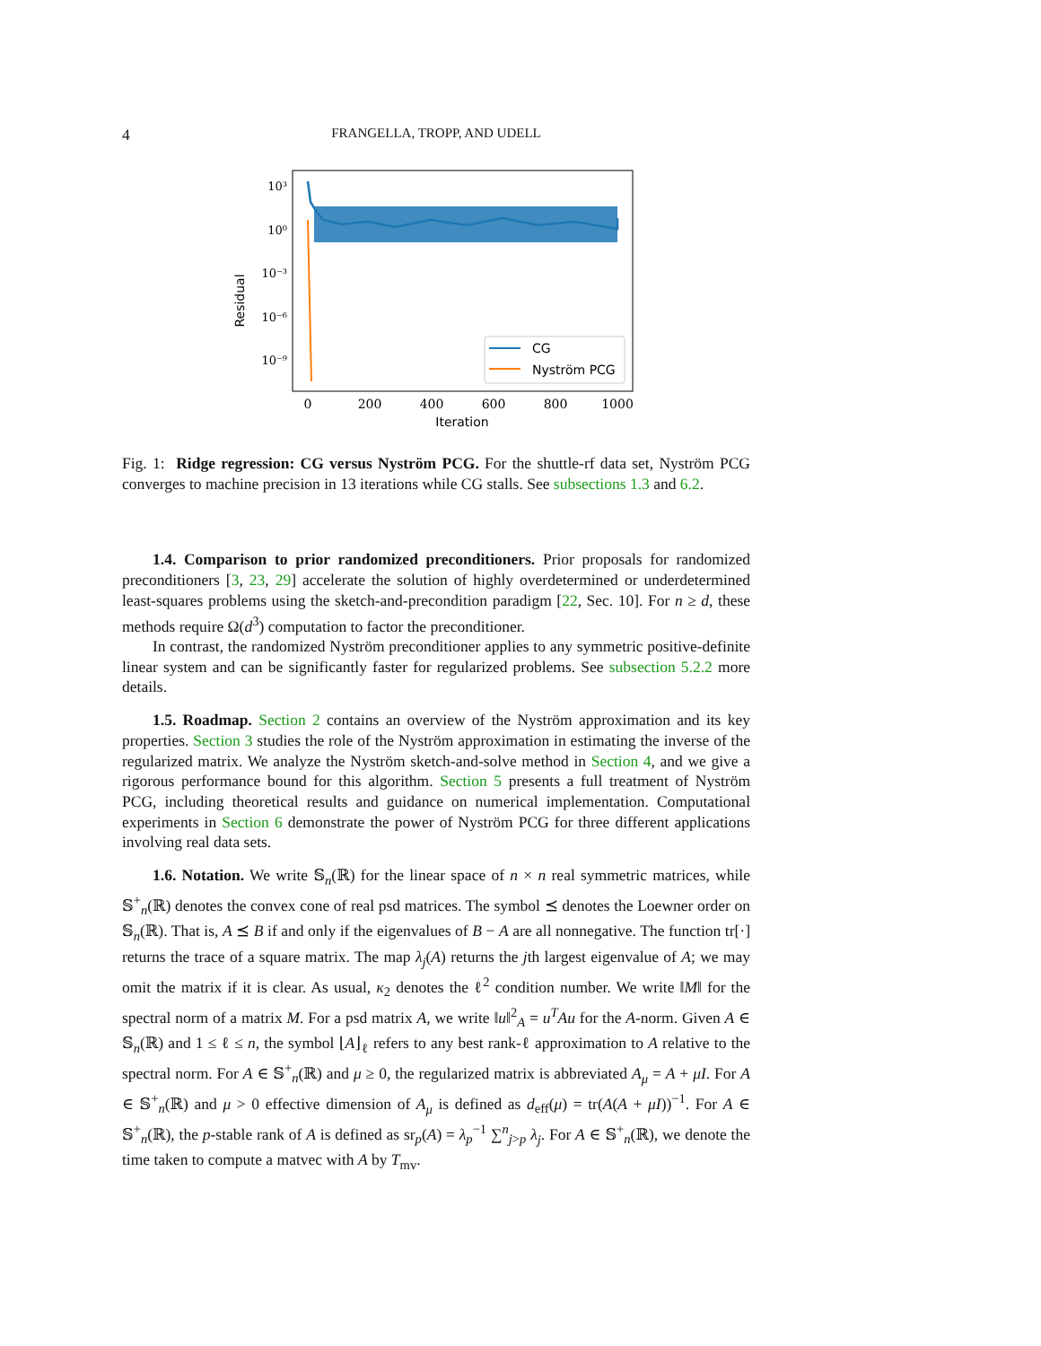4 FRANGELLA, TROPP, AND UDELL
Residual
10³
10⁰
10⁻³
10⁻⁶
10⁻⁹
0
200
400
600
800
1000
Iteration
CG
Nyström PCG
Fig. 1: Ridge regression: CG versus Nyström PCG. For the shuttle-rf data set, Nyström PCG converges to machine precision in 13 iterations while CG stalls. See subsections 1.3 and 6.2.
1.4. Comparison to prior randomized preconditioners. Prior proposals for randomized preconditioners [3, 23, 29] accelerate the solution of highly overdetermined or underdetermined least-squares problems using the sketch-and-precondition paradigm [22, Sec. 10]. For n ≥ d, these methods require Ω(d<sup>3</sup>) computation to factor the preconditioner.
In contrast, the randomized Nyström preconditioner applies to any symmetric positive-definite linear system and can be significantly faster for regularized problems. See subsection 5.2.2 more details.
1.5. Roadmap. Section 2 contains an overview of the Nyström approximation and its key properties. Section 3 studies the role of the Nyström approximation in estimating the inverse of the regularized matrix. We analyze the Nyström sketch-and-solve method in Section 4, and we give a rigorous performance bound for this algorithm. Section 5 presents a full treatment of Nyström PCG, including theoretical results and guidance on numerical implementation. Computational experiments in Section 6 demonstrate the power of Nyström PCG for three different applications involving real data sets.
1.6. Notation. We write 𝕊<sub>n</sub>(ℝ) for the linear space of n × n real symmetric matrices, while 𝕊<sup>+</sup><sub>n</sub>(ℝ) denotes the convex cone of real psd matrices. The symbol ⪯ denotes the Loewner order on 𝕊<sub>n</sub>(ℝ). That is, A ⪯ B if and only if the eigenvalues of B − A are all nonnegative. The function tr[·] returns the trace of a square matrix. The map λ<sub>j</sub>(A) returns the jth largest eigenvalue of A; we may omit the matrix if it is clear. As usual, κ<sub>2</sub> denotes the ℓ<sup>2</sup> condition number. We write ‖M‖ for the spectral norm of a matrix M. For a psd matrix A, we write ‖u‖<sup>2</sup><sub>A</sub> = u<sup>T</sup>Au for the A-norm. Given A ∈ 𝕊<sub>n</sub>(ℝ) and 1 ≤ ℓ ≤ n, the symbol ⌊A⌋<sub>ℓ</sub> refers to any best rank-ℓ approximation to A relative to the spectral norm. For A ∈ 𝕊<sup>+</sup><sub>n</sub>(ℝ) and μ ≥ 0, the regularized matrix is abbreviated A<sub>μ</sub> = A + μI. For A ∈ 𝕊<sup>+</sup><sub>n</sub>(ℝ) and μ > 0 effective dimension of A<sub>μ</sub> is defined as d<sub>eff</sub>(μ) = tr(A(A + μI))<sup>−1</sup>. For A ∈ 𝕊<sup>+</sup><sub>n</sub>(ℝ), the p-stable rank of A is defined as sr<sub>p</sub>(A) = λ<sub>p</sub><sup>−1</sup> ∑<sup>n</sup><sub>j>p</sub> λ<sub>j</sub>. For A ∈ 𝕊<sup>+</sup><sub>n</sub>(ℝ), we denote the time taken to compute a matvec with A by T<sub>mv</sub>.